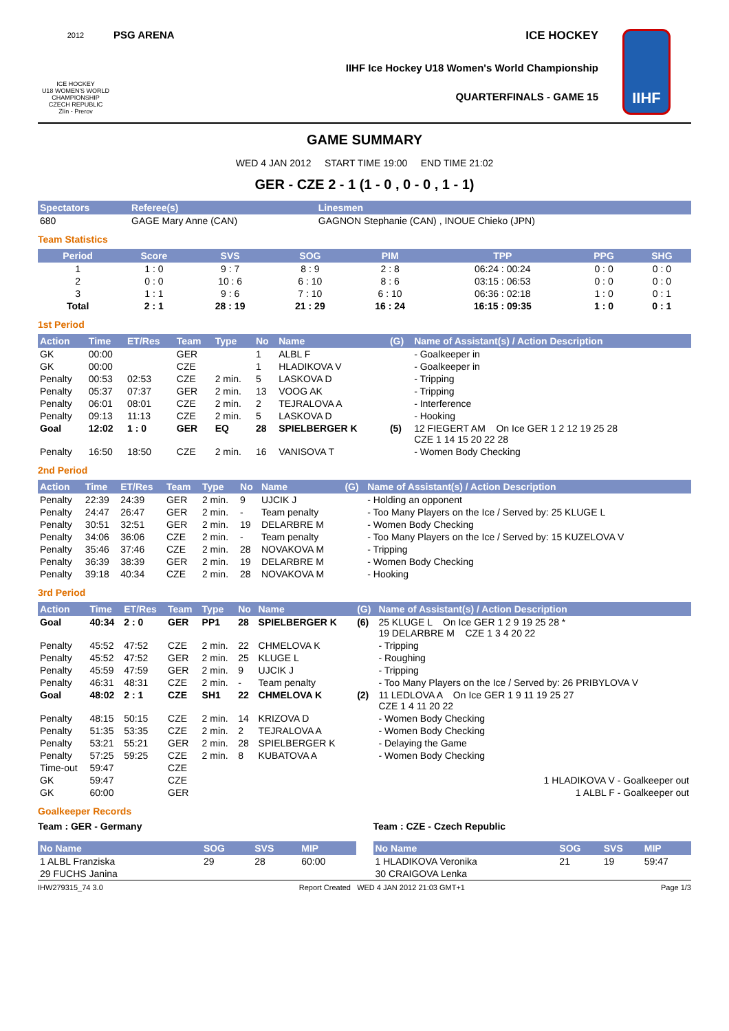2012
ICE HOCKEY
U18 WOMEN'S WORLD CHAMPIONSHIP
CZECH REPUBLIC
Zlín - Prerov
PSG ARENA ICE HOCKEY
IIHF Ice Hockey U18 Women's World Championship
QUARTERFINALS - GAME 15
IIHF
GAME SUMMARY
WED 4 JAN 2012 START TIME 19:00 END TIME 21:02
GER - CZE 2 - 1 (1 - 0 , 0 - 0 , 1 - 1)
| Spectators | Referee(s) | Linesmen |
| --- | --- | --- |
| 680 | GAGE Mary Anne (CAN) | GAGNON Stephanie (CAN) , INOUE Chieko (JPN) |
Team Statistics
| Period | Score | SVS | SOG | PIM | TPP | PPG | SHG |
| --- | --- | --- | --- | --- | --- | --- | --- |
| 1 | 1 : 0 | 9 : 7 | 8 : 9 | 2 : 8 | 06:24 : 00:24 | 0 : 0 | 0 : 0 |
| 2 | 0 : 0 | 10 : 6 | 6 : 10 | 8 : 6 | 03:15 : 06:53 | 0 : 0 | 0 : 0 |
| 3 | 1 : 1 | 9 : 6 | 7 : 10 | 6 : 10 | 06:36 : 02:18 | 1 : 0 | 0 : 1 |
| Total | 2 : 1 | 28 : 19 | 21 : 29 | 16 : 24 | 16:15 : 09:35 | 1 : 0 | 0 : 1 |
1st Period
| Action | Time | ET/Res | Team | Type | No | Name | (G) | Name of Assistant(s) / Action Description |
| --- | --- | --- | --- | --- | --- | --- | --- | --- |
| GK | 00:00 | | GER | | 1 | ALBL F | | - Goalkeeper in |
| GK | 00:00 | | CZE | | 1 | HLADIKOVA V | | - Goalkeeper in |
| Penalty | 00:53 | 02:53 | CZE | 2 min. | 5 | LASKOVA D | | - Tripping |
| Penalty | 05:37 | 07:37 | GER | 2 min. | 13 | VOOG AK | | - Tripping |
| Penalty | 06:01 | 08:01 | CZE | 2 min. | 2 | TEJRALOVA A | | - Interference |
| Penalty | 09:13 | 11:13 | CZE | 2 min. | 5 | LASKOVA D | | - Hooking |
| Goal | 12:02 | 1 : 0 | GER | EQ | 28 | SPIELBERGER K | (5) | 12 FIEGERT AM On Ice GER 1 2 12 19 25 28 CZE 1 14 15 20 22 28 |
| Penalty | 16:50 | 18:50 | CZE | 2 min. | 16 | VANISOVA T | | - Women Body Checking |
2nd Period
| Action | Time | ET/Res | Team | Type | No | Name | (G) | Name of Assistant(s) / Action Description |
| --- | --- | --- | --- | --- | --- | --- | --- | --- |
| Penalty | 22:39 | 24:39 | GER | 2 min. | 9 | UJCIK J | | - Holding an opponent |
| Penalty | 24:47 | 26:47 | GER | 2 min. | - | Team penalty | | - Too Many Players on the Ice / Served by: 25 KLUGE L |
| Penalty | 30:51 | 32:51 | GER | 2 min. | 19 | DELARBRE M | | - Women Body Checking |
| Penalty | 34:06 | 36:06 | CZE | 2 min. | - | Team penalty | | - Too Many Players on the Ice / Served by: 15 KUZELOVA V |
| Penalty | 35:46 | 37:46 | CZE | 2 min. | 28 | NOVAKOVA M | | - Tripping |
| Penalty | 36:39 | 38:39 | GER | 2 min. | 19 | DELARBRE M | | - Women Body Checking |
| Penalty | 39:18 | 40:34 | CZE | 2 min. | 28 | NOVAKOVA M | | - Hooking |
3rd Period
| Action | Time | ET/Res | Team | Type | No | Name | (G) | Name of Assistant(s) / Action Description |
| --- | --- | --- | --- | --- | --- | --- | --- | --- |
| Goal | 40:34 | 2 : 0 | GER | PP1 | 28 | SPIELBERGER K | (6) | 25 KLUGE L On Ice GER 1 2 9 19 25 28 * 19 DELARBRE M CZE 1 3 4 20 22 |
| Penalty | 45:52 | 47:52 | CZE | 2 min. | 22 | CHMELOVA K | | - Tripping |
| Penalty | 45:52 | 47:52 | GER | 2 min. | 25 | KLUGE L | | - Roughing |
| Penalty | 45:59 | 47:59 | GER | 2 min. | 9 | UJCIK J | | - Tripping |
| Penalty | 46:31 | 48:31 | CZE | 2 min. | - | Team penalty | | - Too Many Players on the Ice / Served by: 26 PRIBYLOVA V |
| Goal | 48:02 | 2 : 1 | CZE | SH1 | 22 | CHMELOVA K | (2) | 11 LEDLOVA A On Ice GER 1 9 11 19 25 27 CZE 1 4 11 20 22 |
| Penalty | 48:15 | 50:15 | CZE | 2 min. | 14 | KRIZOVA D | | - Women Body Checking |
| Penalty | 51:35 | 53:35 | CZE | 2 min. | 2 | TEJRALOVA A | | - Women Body Checking |
| Penalty | 53:21 | 55:21 | GER | 2 min. | 28 | SPIELBERGER K | | - Delaying the Game |
| Penalty | 57:25 | 59:25 | CZE | 2 min. | 8 | KUBATOVA A | | - Women Body Checking |
| Time-out | 59:47 | | CZE | | | | | |
| GK | 59:47 | | CZE | | | | | 1 HLADIKOVA V - Goalkeeper out |
| GK | 60:00 | | GER | | | | | 1 ALBL F - Goalkeeper out |
Goalkeeper Records
Team : GER - Germany
| No Name | SOG | SVS | MIP |
| --- | --- | --- | --- |
| 1 ALBL Franziska | 29 | 28 | 60:00 |
| 29 FUCHS Janina | | | |
Team : CZE - Czech Republic
| No Name | SOG | SVS | MIP |
| --- | --- | --- | --- |
| 1 HLADIKOVA Veronika | 21 | 19 | 59:47 |
| 30 CRAIGOVA Lenka | | | |
IHW279315_74 3.0 Report Created WED 4 JAN 2012 21:03 GMT+1 Page 1/3